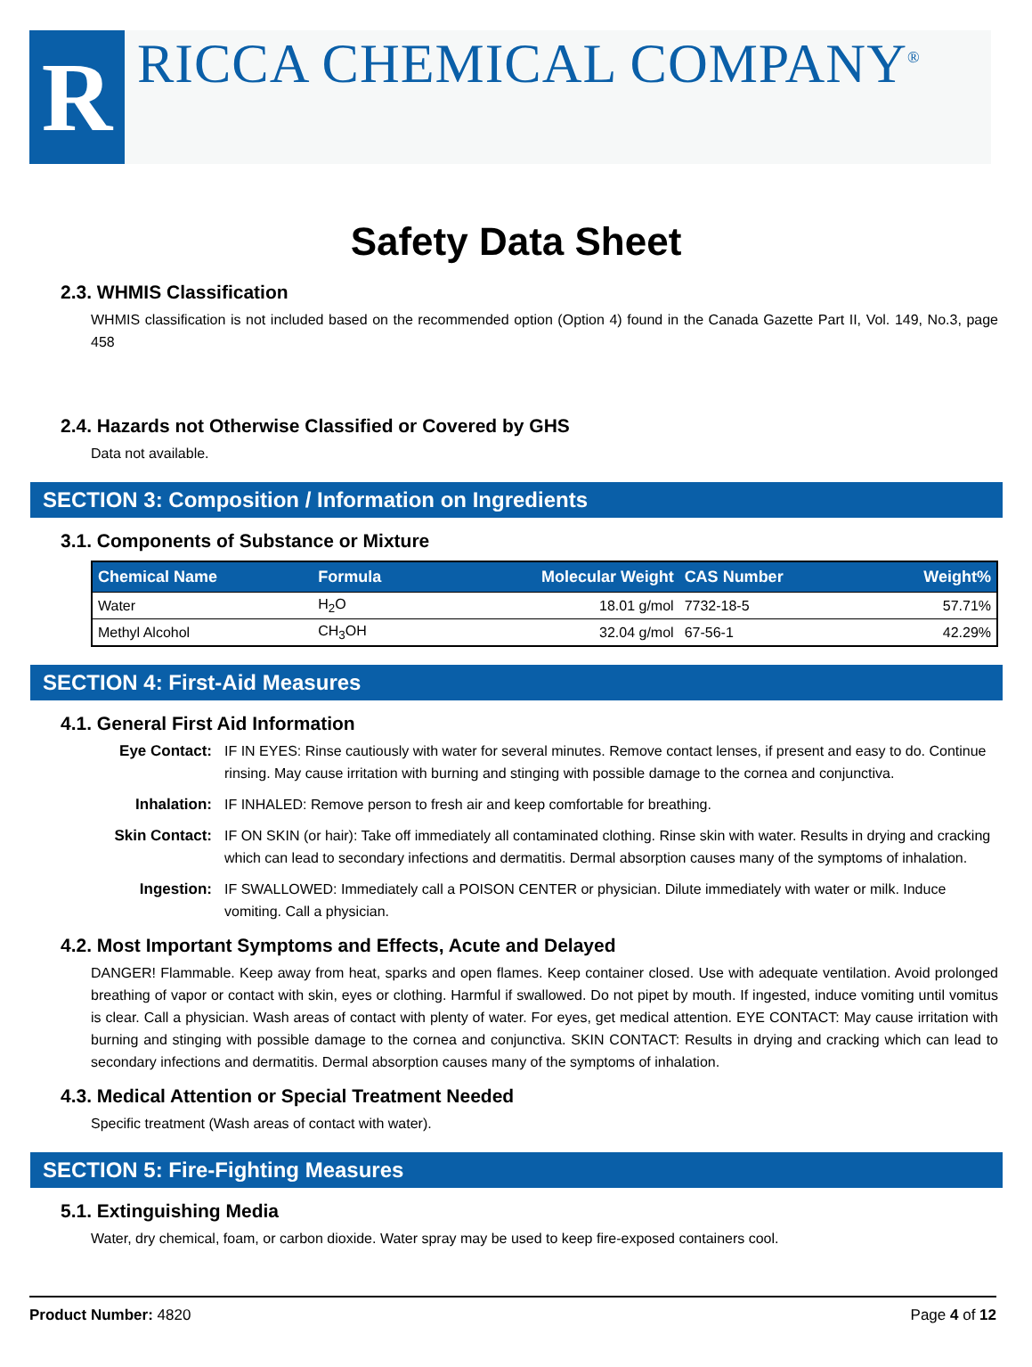R
RICCA CHEMICAL COMPANY<sup>®</sup>
Safety Data Sheet
2.3. WHMIS Classification
WHMIS classification is not included based on the recommended option (Option 4) found in the Canada Gazette Part II, Vol. 149, No.3, page 458
2.4. Hazards not Otherwise Classified or Covered by GHS
Data not available.
SECTION 3: Composition / Information on Ingredients
3.1. Components of Substance or Mixture
| Chemical Name | Formula | Molecular Weight | CAS Number | Weight% |
| --- | --- | --- | --- | --- |
| Water | H<sub>2</sub>O | 18.01 g/mol | 7732-18-5 | 57.71% |
| Methyl Alcohol | CH<sub>3</sub>OH | 32.04 g/mol | 67-56-1 | 42.29% |
SECTION 4: First-Aid Measures
4.1. General First Aid Information
Eye Contact: IF IN EYES: Rinse cautiously with water for several minutes. Remove contact lenses, if present and easy to do. Continue rinsing. May cause irritation with burning and stinging with possible damage to the cornea and conjunctiva.
Inhalation: IF INHALED: Remove person to fresh air and keep comfortable for breathing.
Skin Contact: IF ON SKIN (or hair): Take off immediately all contaminated clothing. Rinse skin with water. Results in drying and cracking which can lead to secondary infections and dermatitis. Dermal absorption causes many of the symptoms of inhalation.
Ingestion: IF SWALLOWED: Immediately call a POISON CENTER or physician. Dilute immediately with water or milk. Induce vomiting. Call a physician.
4.2. Most Important Symptoms and Effects, Acute and Delayed
DANGER! Flammable. Keep away from heat, sparks and open flames. Keep container closed. Use with adequate ventilation. Avoid prolonged breathing of vapor or contact with skin, eyes or clothing. Harmful if swallowed. Do not pipet by mouth. If ingested, induce vomiting until vomitus is clear. Call a physician. Wash areas of contact with plenty of water. For eyes, get medical attention. EYE CONTACT: May cause irritation with burning and stinging with possible damage to the cornea and conjunctiva. SKIN CONTACT: Results in drying and cracking which can lead to secondary infections and dermatitis. Dermal absorption causes many of the symptoms of inhalation.
4.3. Medical Attention or Special Treatment Needed
Specific treatment (Wash areas of contact with water).
SECTION 5: Fire-Fighting Measures
5.1. Extinguishing Media
Water, dry chemical, foam, or carbon dioxide. Water spray may be used to keep fire-exposed containers cool.
Product Number: 4820 Page 4 of 12